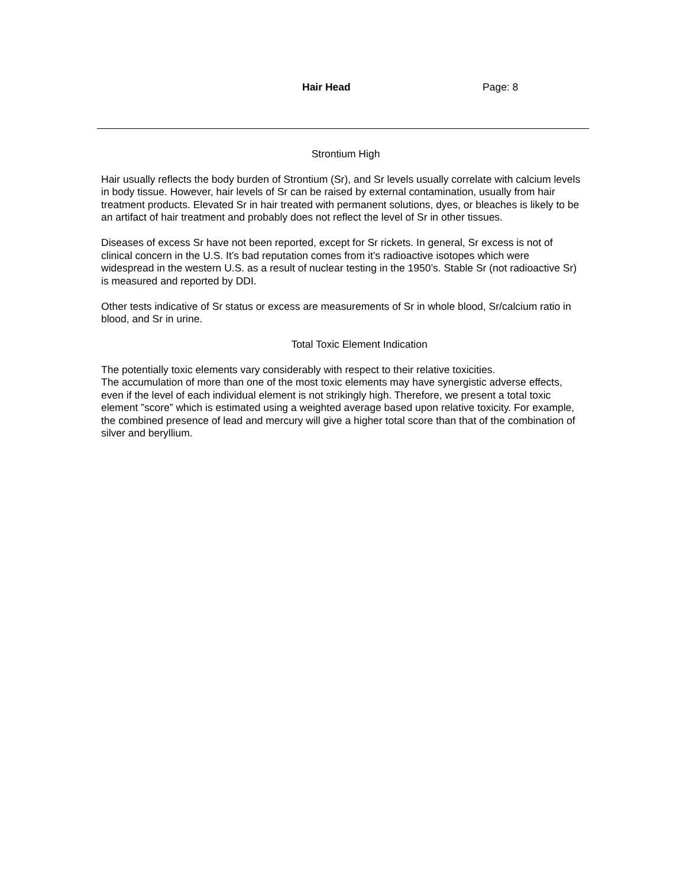Hair Head Page: 8
Strontium High
Hair usually reflects the body burden of Strontium (Sr), and Sr levels usually correlate with calcium levels in body tissue. However, hair levels of Sr can be raised by external contamination, usually from hair treatment products. Elevated Sr in hair treated with permanent solutions, dyes, or bleaches is likely to be an artifact of hair treatment and probably does not reflect the level of Sr in other tissues.
Diseases of excess Sr have not been reported, except for Sr rickets. In general, Sr excess is not of clinical concern in the U.S. It’s bad reputation comes from it’s radioactive isotopes which were widespread in the western U.S. as a result of nuclear testing in the 1950’s. Stable Sr (not radioactive Sr) is measured and reported by DDI.
Other tests indicative of Sr status or excess are measurements of Sr in whole blood, Sr/calcium ratio in blood, and Sr in urine.
Total Toxic Element Indication
The potentially toxic elements vary considerably with respect to their relative toxicities.
The accumulation of more than one of the most toxic elements may have synergistic adverse effects, even if the level of each individual element is not strikingly high. Therefore, we present a total toxic element ”score” which is estimated using a weighted average based upon relative toxicity. For example, the combined presence of lead and mercury will give a higher total score than that of the combination of silver and beryllium.